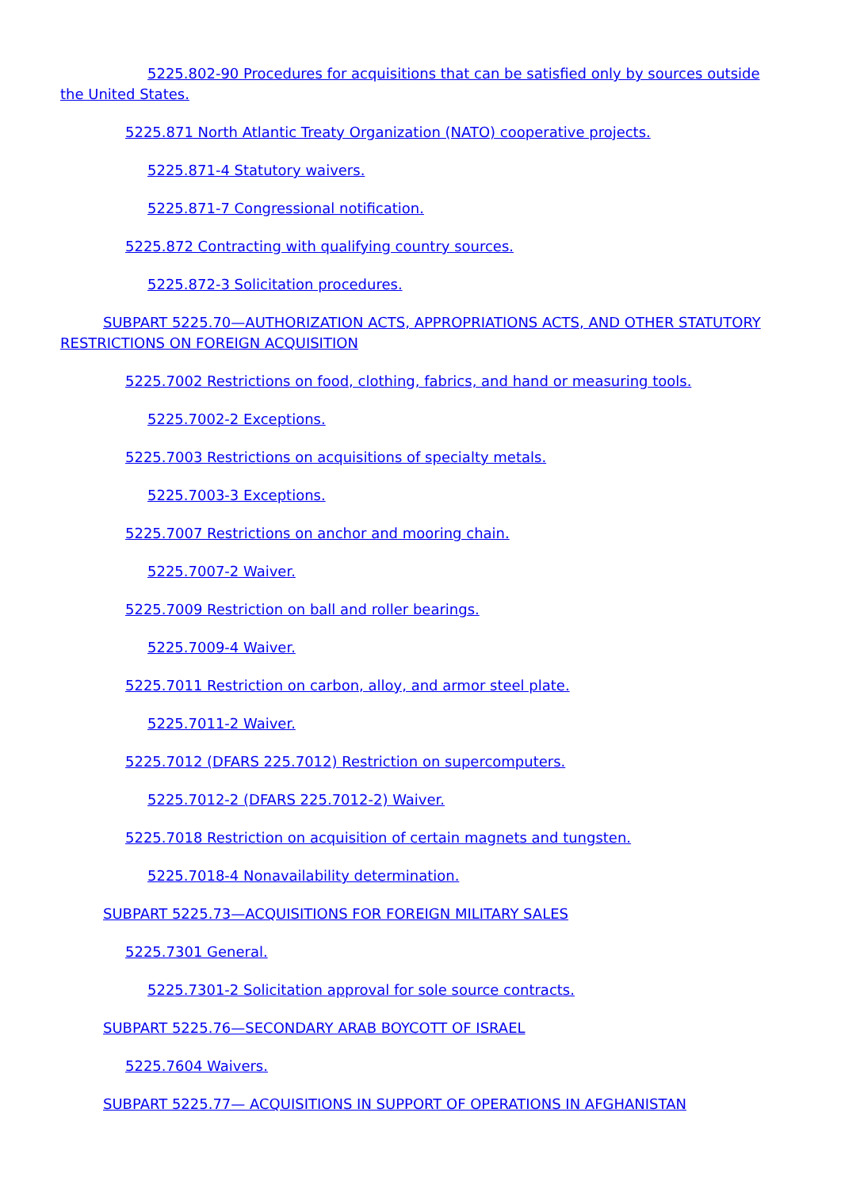5225.802-90 Procedures for acquisitions that can be satisfied only by sources outside the United States.
5225.871 North Atlantic Treaty Organization (NATO) cooperative projects.
5225.871-4 Statutory waivers.
5225.871-7 Congressional notification.
5225.872 Contracting with qualifying country sources.
5225.872-3 Solicitation procedures.
SUBPART 5225.70—AUTHORIZATION ACTS, APPROPRIATIONS ACTS, AND OTHER STATUTORY RESTRICTIONS ON FOREIGN ACQUISITION
5225.7002 Restrictions on food, clothing, fabrics, and hand or measuring tools.
5225.7002-2 Exceptions.
5225.7003 Restrictions on acquisitions of specialty metals.
5225.7003-3 Exceptions.
5225.7007 Restrictions on anchor and mooring chain.
5225.7007-2 Waiver.
5225.7009 Restriction on ball and roller bearings.
5225.7009-4 Waiver.
5225.7011 Restriction on carbon, alloy, and armor steel plate.
5225.7011-2 Waiver.
5225.7012 (DFARS 225.7012) Restriction on supercomputers.
5225.7012-2 (DFARS 225.7012-2) Waiver.
5225.7018 Restriction on acquisition of certain magnets and tungsten.
5225.7018-4 Nonavailability determination.
SUBPART 5225.73—ACQUISITIONS FOR FOREIGN MILITARY SALES
5225.7301 General.
5225.7301-2 Solicitation approval for sole source contracts.
SUBPART 5225.76—SECONDARY ARAB BOYCOTT OF ISRAEL
5225.7604 Waivers.
SUBPART 5225.77— ACQUISITIONS IN SUPPORT OF OPERATIONS IN AFGHANISTAN